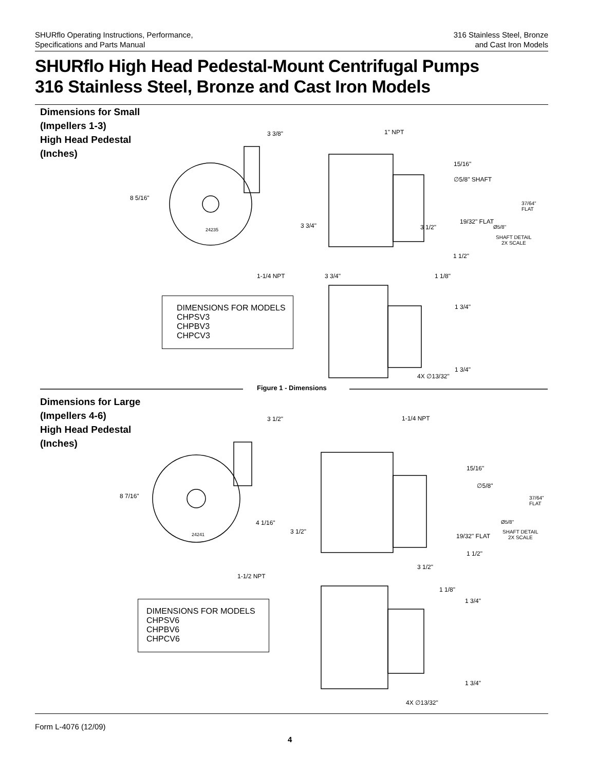SHURflo Operating Instructions, Performance,
Specifications and Parts Manual
316 Stainless Steel, Bronze
and Cast Iron Models
SHURflo High Head Pedestal-Mount Centrifugal Pumps
316 Stainless Steel, Bronze and Cast Iron Models
Dimensions for Small
(Impellers 1-3)
High Head Pedestal
(Inches)
3 3/8" 1" NPT
8 5/16"
24235
15/16"
∅5/8" SHAFT
37/64"
FLAT
19/32" FLAT
3 3/4" 3 1/2" Ø5/8"
SHAFT DETAIL
2X SCALE
1 1/2"
1-1/4 NPT 3 3/4" 1 1/8"
1 3/4"
1 3/4"
4X ∅13/32"
DIMENSIONS FOR MODELS
CHPSV3
CHPBV3
CHPCV3
Figure 1 - Dimensions
Dimensions for Large
(Impellers 4-6)
High Head Pedestal
(Inches)
3 1/2" 1-1/4 NPT
15/16"
∅5/8"
8 7/16"
37/64"
FLAT
Ø5/8"
4 1/16"
3 1/2"
24241 19/32" FLAT
SHAFT DETAIL
2X SCALE
1 1/2"
3 1/2"
1-1/2 NPT
1 1/8"
1 3/4"
DIMENSIONS FOR MODELS
CHPSV6
CHPBV6
CHPCV6
1 3/4"
4X ∅13/32"
Form L-4076 (12/09)
4